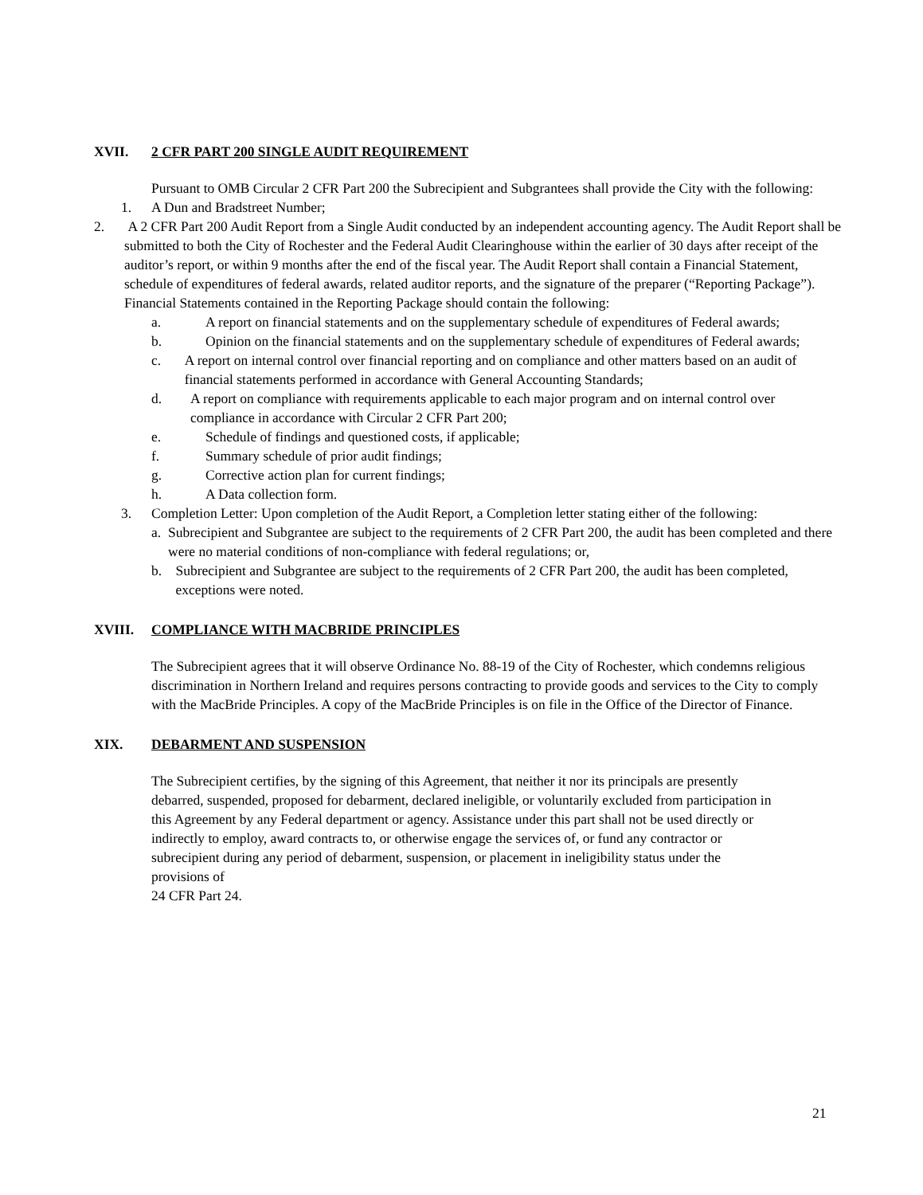XVII. 2 CFR PART 200 SINGLE AUDIT REQUIREMENT
Pursuant to OMB Circular 2 CFR Part 200 the Subrecipient and Subgrantees shall provide the City with the following:
1. A Dun and Bradstreet Number;
2. A 2 CFR Part 200 Audit Report from a Single Audit conducted by an independent accounting agency. The Audit Report shall be submitted to both the City of Rochester and the Federal Audit Clearinghouse within the earlier of 30 days after receipt of the auditor’s report, or within 9 months after the end of the fiscal year. The Audit Report shall contain a Financial Statement, schedule of expenditures of federal awards, related auditor reports, and the signature of the preparer (“Reporting Package”). Financial Statements contained in the Reporting Package should contain the following:
a. A report on financial statements and on the supplementary schedule of expenditures of Federal awards;
b. Opinion on the financial statements and on the supplementary schedule of expenditures of Federal awards;
c. A report on internal control over financial reporting and on compliance and other matters based on an audit of financial statements performed in accordance with General Accounting Standards;
d. A report on compliance with requirements applicable to each major program and on internal control over compliance in accordance with Circular 2 CFR Part 200;
e. Schedule of findings and questioned costs, if applicable;
f. Summary schedule of prior audit findings;
g. Corrective action plan for current findings;
h. A Data collection form.
3. Completion Letter: Upon completion of the Audit Report, a Completion letter stating either of the following:
a. Subrecipient and Subgrantee are subject to the requirements of 2 CFR Part 200, the audit has been completed and there were no material conditions of non-compliance with federal regulations; or,
b. Subrecipient and Subgrantee are subject to the requirements of 2 CFR Part 200, the audit has been completed, exceptions were noted.
XVIII. COMPLIANCE WITH MACBRIDE PRINCIPLES
The Subrecipient agrees that it will observe Ordinance No. 88-19 of the City of Rochester, which condemns religious discrimination in Northern Ireland and requires persons contracting to provide goods and services to the City to comply with the MacBride Principles. A copy of the MacBride Principles is on file in the Office of the Director of Finance.
XIX. DEBARMENT AND SUSPENSION
The Subrecipient certifies, by the signing of this Agreement, that neither it nor its principals are presently debarred, suspended, proposed for debarment, declared ineligible, or voluntarily excluded from participation in this Agreement by any Federal department or agency. Assistance under this part shall not be used directly or indirectly to employ, award contracts to, or otherwise engage the services of, or fund any contractor or subrecipient during any period of debarment, suspension, or placement in ineligibility status under the provisions of
24 CFR Part 24.
21